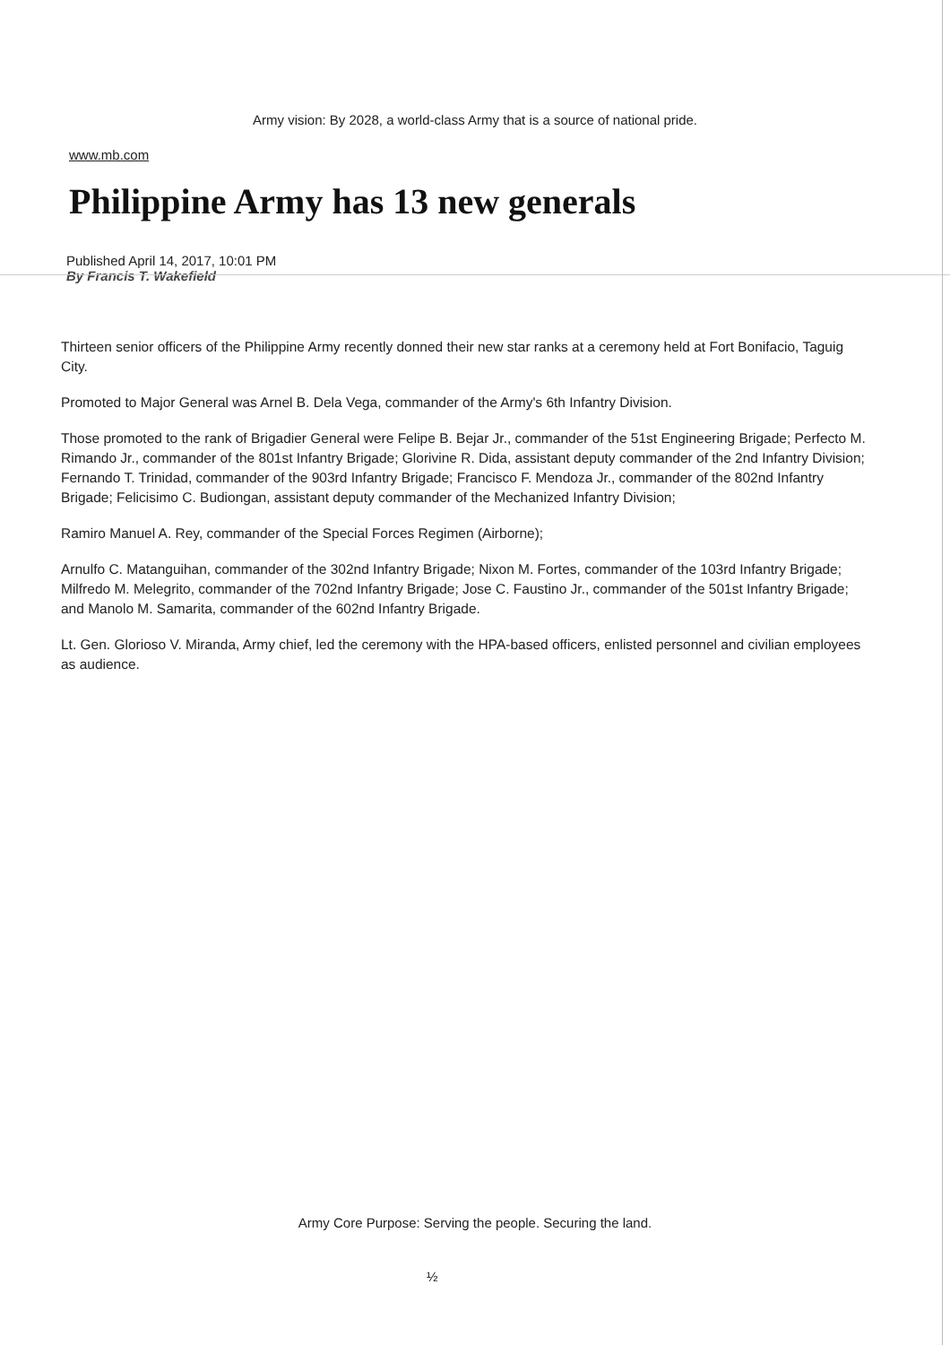Army vision: By 2028, a world-class Army that is a source of national pride.
www.mb.com
Philippine Army has 13 new generals
Published April 14, 2017, 10:01 PM
By Francis T. Wakefield
Thirteen senior officers of the Philippine Army recently donned their new star ranks at a ceremony held at Fort Bonifacio, Taguig City.
Promoted to Major General was Arnel B. Dela Vega, commander of the Army's 6th Infantry Division.
Those promoted to the rank of Brigadier General were Felipe B. Bejar Jr., commander of the 51st Engineering Brigade; Perfecto M. Rimando Jr., commander of the 801st Infantry Brigade; Glorivine R. Dida, assistant deputy commander of the 2nd Infantry Division; Fernando T. Trinidad, commander of the 903rd Infantry Brigade; Francisco F. Mendoza Jr., commander of the 802nd Infantry Brigade; Felicisimo C. Budiongan, assistant deputy commander of the Mechanized Infantry Division;
Ramiro Manuel A. Rey, commander of the Special Forces Regimen (Airborne);
Arnulfo C. Matanguihan, commander of the 302nd Infantry Brigade; Nixon M. Fortes, commander of the 103rd Infantry Brigade; Milfredo M. Melegrito, commander of the 702nd Infantry Brigade; Jose C. Faustino Jr., commander of the 501st Infantry Brigade; and Manolo M. Samarita, commander of the 602nd Infantry Brigade.
Lt. Gen. Glorioso V. Miranda, Army chief, led the ceremony with the HPA-based officers, enlisted personnel and civilian employees as audience.
Army Core Purpose: Serving the people. Securing the land.
½